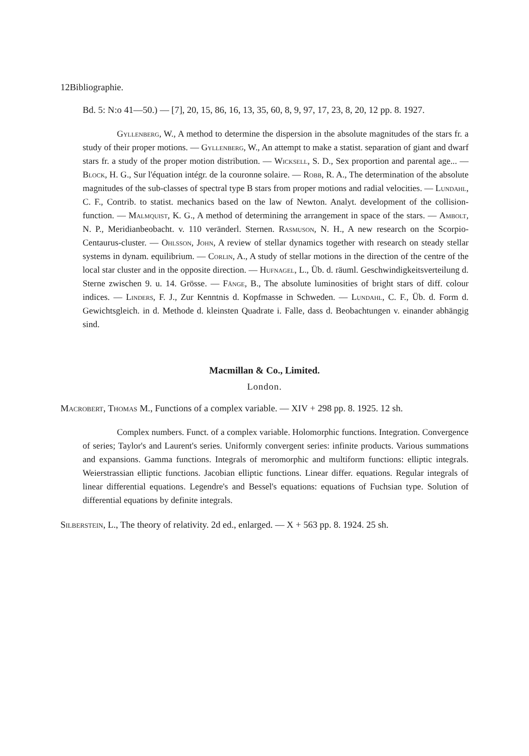12
Bibliographie.
Bd. 5: N:o 41—50.) — [7], 20, 15, 86, 16, 13, 35, 60, 8, 9, 97, 17, 23, 8, 20, 12 pp. 8. 1927.
Gyllenberg, W., A method to determine the dispersion in the absolute magnitudes of the stars fr. a study of their proper motions. — Gyllenberg, W., An attempt to make a statist. separation of giant and dwarf stars fr. a study of the proper motion distribution. — Wicksell, S. D., Sex proportion and parental age... — Block, H. G., Sur l'équation intégr. de la couronne solaire. — Robb, R. A., The determination of the absolute magnitudes of the sub-classes of spectral type B stars from proper motions and radial velocities. — Lundahl, C. F., Contrib. to statist. mechanics based on the law of Newton. Analyt. development of the collision-function. — Malmquist, K. G., A method of determining the arrangement in space of the stars. — Ambolt, N. P., Meridianbeobacht. v. 110 veränderl. Sternen. Rasmuson, N. H., A new research on the Scorpio-Centaurus-cluster. — Ohlsson, John, A review of stellar dynamics together with research on steady stellar systems in dynam. equilibrium. — Corlin, A., A study of stellar motions in the direction of the centre of the local star cluster and in the opposite direction. — Hufnagel, L., Üb. d. räuml. Geschwindigkeitsverteilung d. Sterne zwischen 9. u. 14. Grösse. — Fänge, B., The absolute luminosities of bright stars of diff. colour indices. — Linders, F. J., Zur Kenntnis d. Kopfmasse in Schweden. — Lundahl, C. F., Üb. d. Form d. Gewichtsgleich. in d. Methode d. kleinsten Quadrate i. Falle, dass d. Beobachtungen v. einander abhängig sind.
Macmillan & Co., Limited.
London.
Macrobert, Thomas M., Functions of a complex variable. — XIV + 298 pp. 8. 1925. 12 sh.
Complex numbers. Funct. of a complex variable. Holomorphic functions. Integration. Convergence of series; Taylor's and Laurent's series. Uniformly convergent series: infinite products. Various summations and expansions. Gamma functions. Integrals of meromorphic and multiform functions: elliptic integrals. Weierstrassian elliptic functions. Jacobian elliptic functions. Linear differ. equations. Regular integrals of linear differential equations. Legendre's and Bessel's equations: equations of Fuchsian type. Solution of differential equations by definite integrals.
Silberstein, L., The theory of relativity. 2d ed., enlarged. — X + 563 pp. 8. 1924. 25 sh.